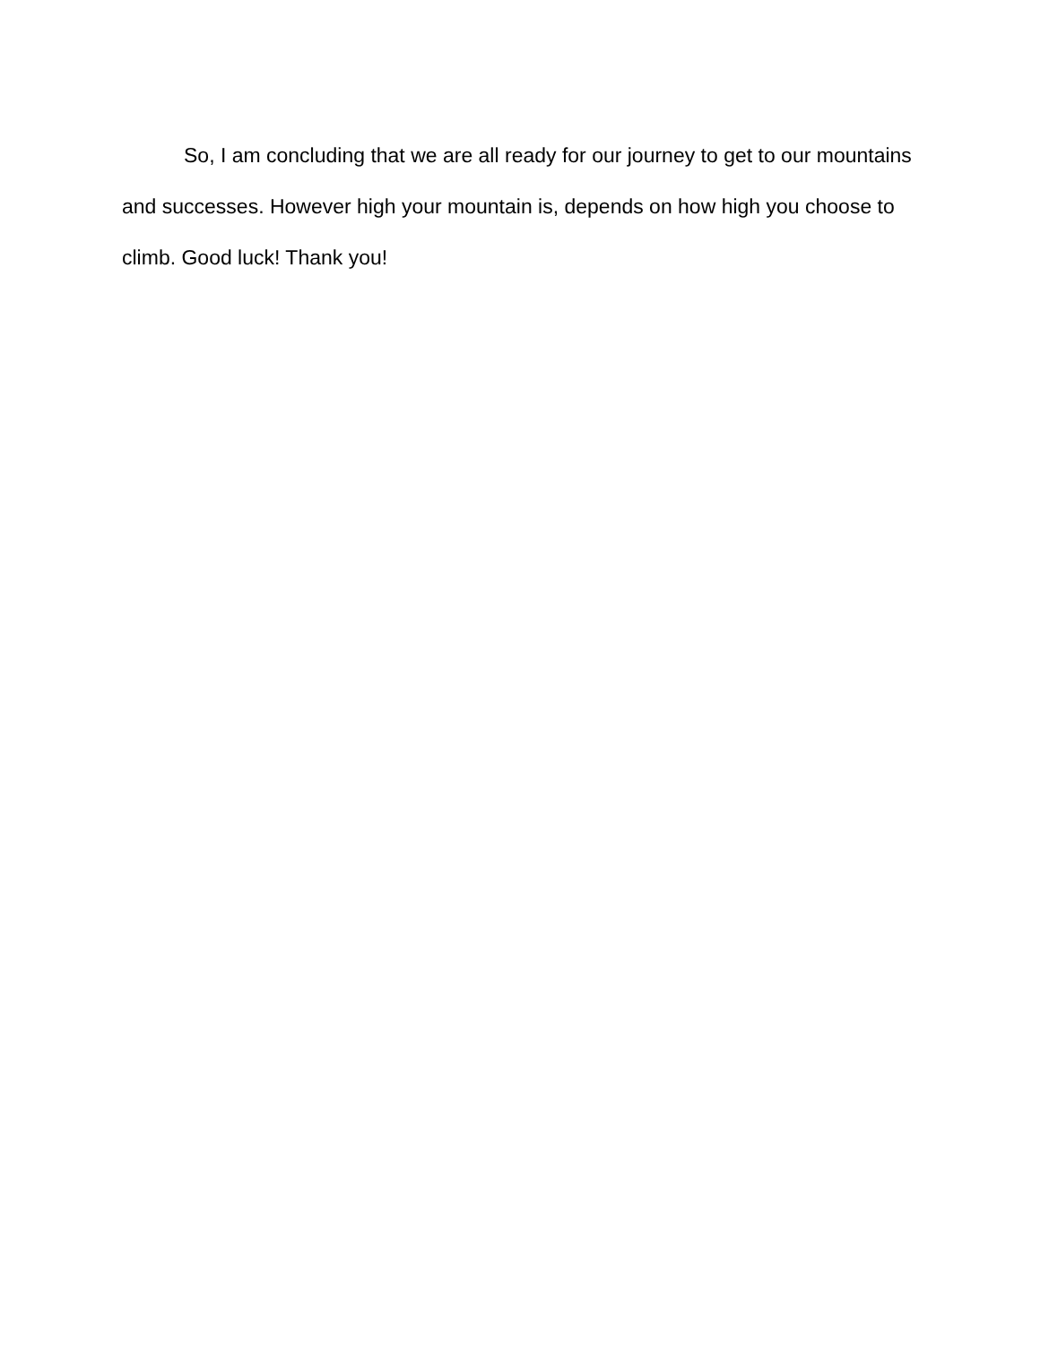So, I am concluding that we are all ready for our journey to get to our mountains and successes. However high your mountain is, depends on how high you choose to climb. Good luck! Thank you!